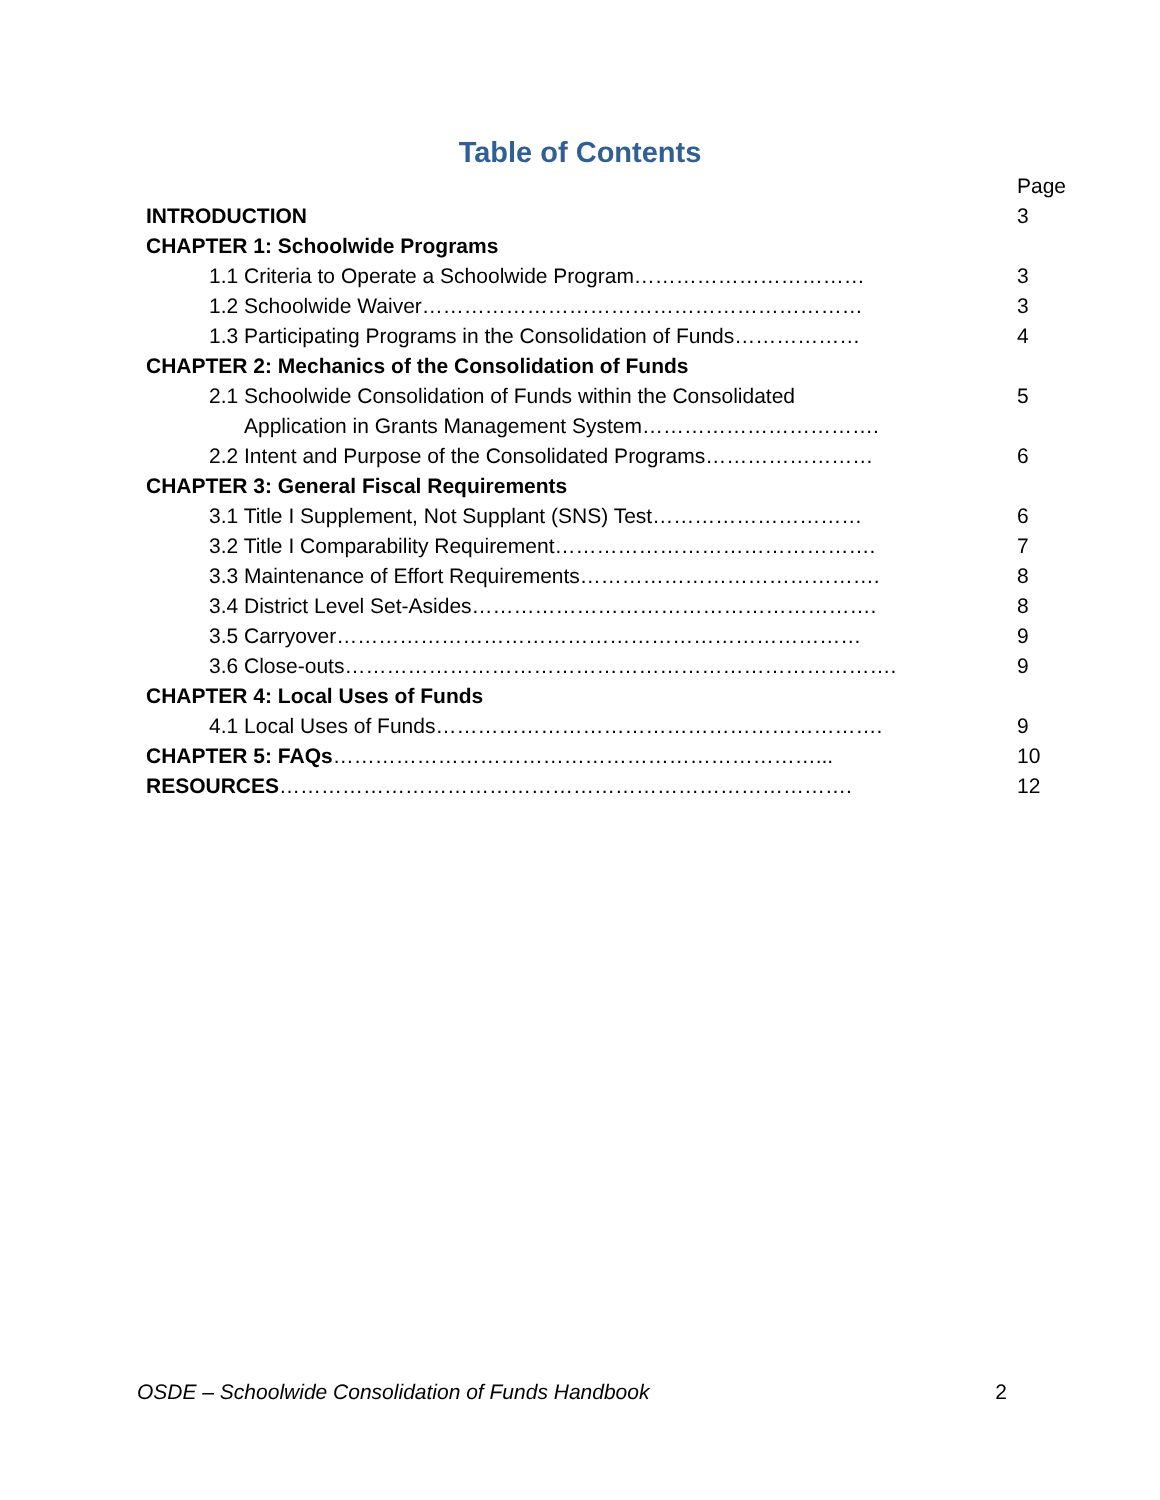Table of Contents
| | Page |
| INTRODUCTION | 3 |
| CHAPTER 1: Schoolwide Programs | |
| 1.1 Criteria to Operate a Schoolwide Program…………………………… | 3 |
| 1.2 Schoolwide Waiver……………………………………………………… | 3 |
| 1.3 Participating Programs in the Consolidation of Funds……………… | 4 |
| CHAPTER 2: Mechanics of the Consolidation of Funds | |
| 2.1 Schoolwide Consolidation of Funds within the Consolidated | 5 |
| Application in Grants Management System……………………………. | |
| 2.2 Intent and Purpose of the Consolidated Programs…………………… | 6 |
| CHAPTER 3: General Fiscal Requirements | |
| 3.1 Title I Supplement, Not Supplant (SNS) Test………………………… | 6 |
| 3.2 Title I Comparability Requirement………………………………………. | 7 |
| 3.3 Maintenance of Effort Requirements……………………………………. | 8 |
| 3.4 District Level Set-Asides…………………………………………………. | 8 |
| 3.5 Carryover………………………………………………………………… | 9 |
| 3.6 Close-outs……………………………………………………………………. | 9 |
| CHAPTER 4: Local Uses of Funds | |
| 4.1 Local Uses of Funds………………………………………………………. | 9 |
| CHAPTER 5: FAQs ……………………………………………………………... | 10 |
| RESOURCES ………………………………………………………………………. | 12 |
OSDE – Schoolwide Consolidation of Funds Handbook 2